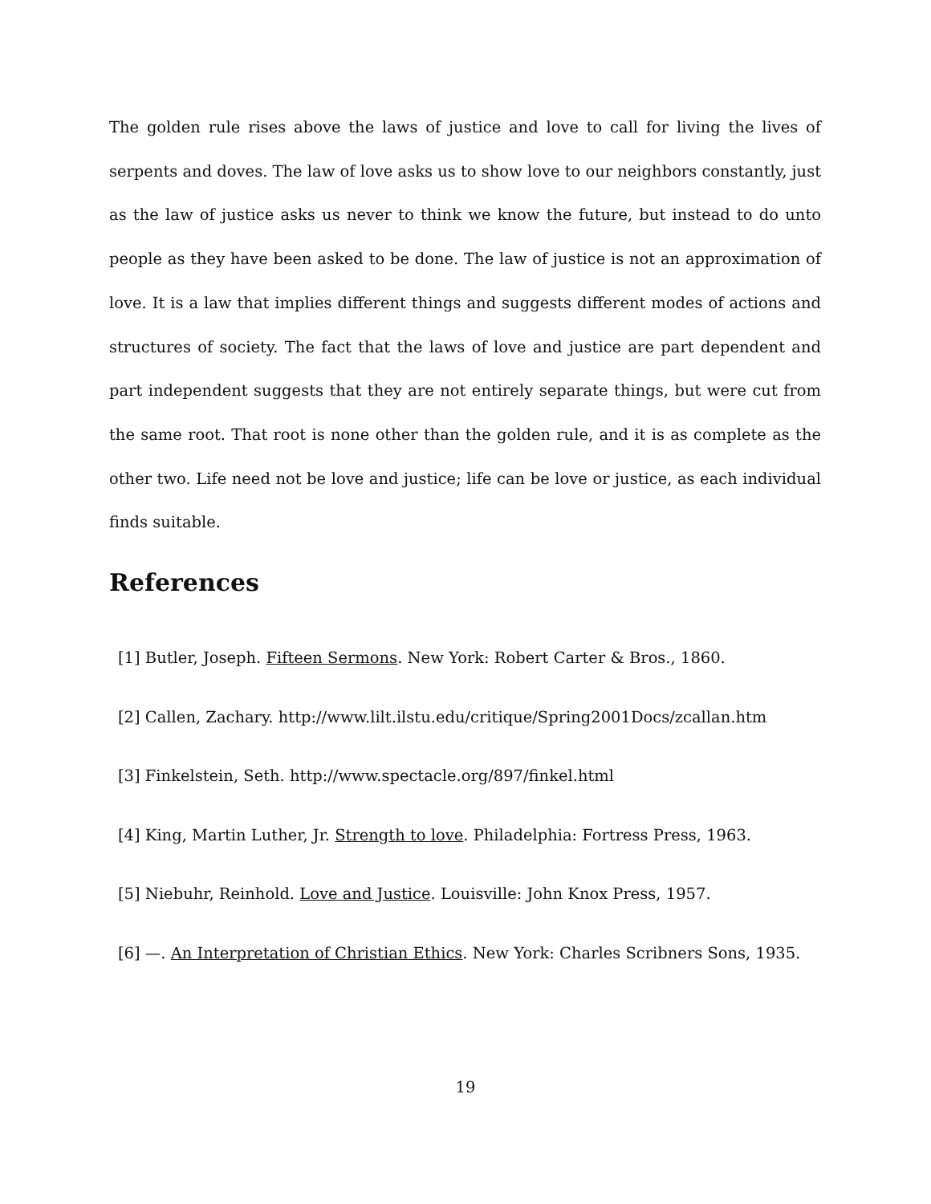The golden rule rises above the laws of justice and love to call for living the lives of serpents and doves. The law of love asks us to show love to our neighbors constantly, just as the law of justice asks us never to think we know the future, but instead to do unto people as they have been asked to be done. The law of justice is not an approximation of love. It is a law that implies different things and suggests different modes of actions and structures of society. The fact that the laws of love and justice are part dependent and part independent suggests that they are not entirely separate things, but were cut from the same root. That root is none other than the golden rule, and it is as complete as the other two. Life need not be love and justice; life can be love or justice, as each individual finds suitable.
References
[1] Butler, Joseph. Fifteen Sermons. New York: Robert Carter & Bros., 1860.
[2] Callen, Zachary. http://www.lilt.ilstu.edu/critique/Spring2001Docs/zcallan.htm
[3] Finkelstein, Seth. http://www.spectacle.org/897/finkel.html
[4] King, Martin Luther, Jr. Strength to love. Philadelphia: Fortress Press, 1963.
[5] Niebuhr, Reinhold. Love and Justice. Louisville: John Knox Press, 1957.
[6] —. An Interpretation of Christian Ethics. New York: Charles Scribners Sons, 1935.
19